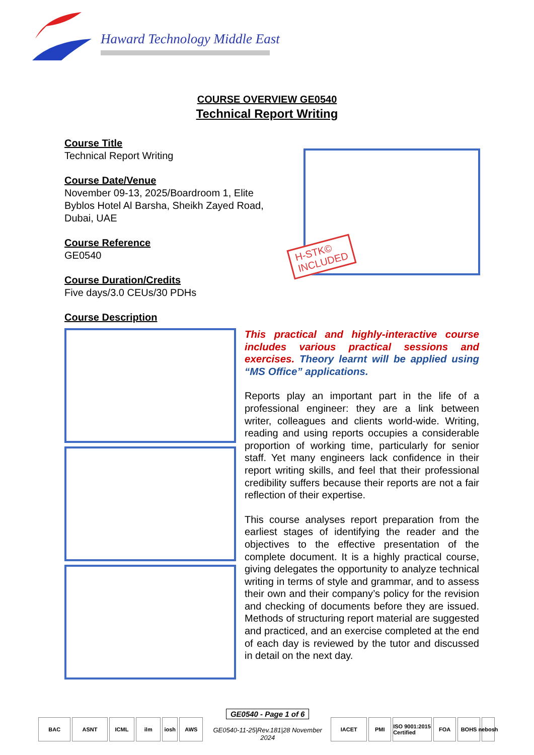Haward Technology Middle East
COURSE OVERVIEW GE0540
Technical Report Writing
Course Title
Technical Report Writing
Course Date/Venue
November 09-13, 2025/Boardroom 1, Elite Byblos Hotel Al Barsha, Sheikh Zayed Road, Dubai, UAE
Course Reference
GE0540
Course Duration/Credits
Five days/3.0 CEUs/30 PDHs
Course Description
H-STK©
INCLUDED
This practical and highly-interactive course includes various practical sessions and exercises. Theory learnt will be applied using “MS Office” applications.
Reports play an important part in the life of a professional engineer: they are a link between writer, colleagues and clients world-wide. Writing, reading and using reports occupies a considerable proportion of working time, particularly for senior staff. Yet many engineers lack confidence in their report writing skills, and feel that their professional credibility suffers because their reports are not a fair reflection of their expertise.
This course analyses report preparation from the earliest stages of identifying the reader and the objectives to the effective presentation of the complete document. It is a highly practical course, giving delegates the opportunity to analyze technical writing in terms of style and grammar, and to assess their own and their company’s policy for the revision and checking of documents before they are issued. Methods of structuring report material are suggested and practiced, and an exercise completed at the end of each day is reviewed by the tutor and discussed in detail on the next day.
BAC
ASNT
ICML
ilm
iosh
AWS
GE0540 - Page 1 of 6
GE0540-11-25|Rev.181|28 November 2024
IACET
PMI
ISO 9001:2015 Certified
FOA
BOHS
nebosh